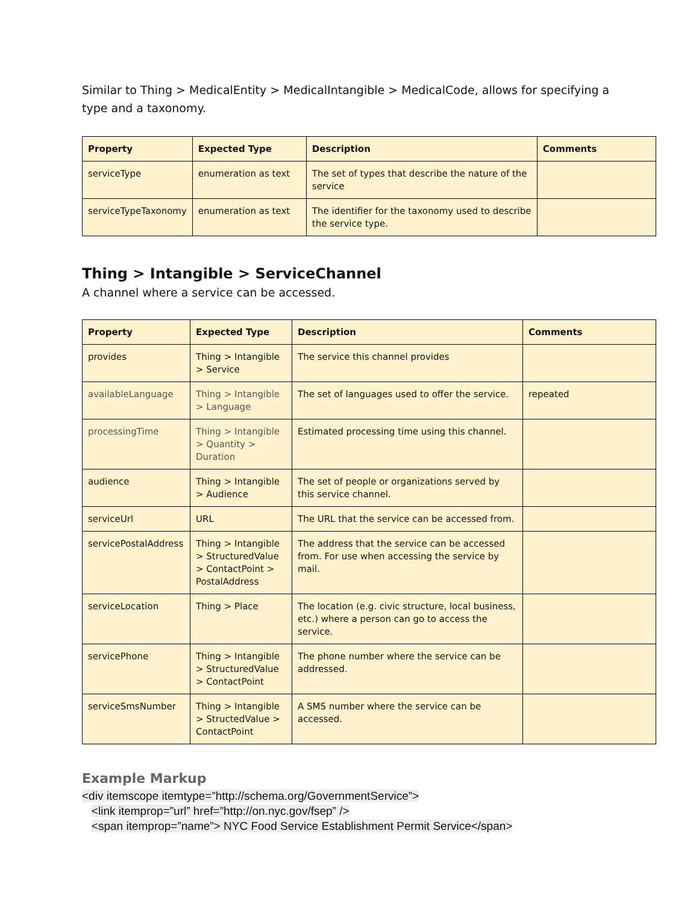Similar to Thing > MedicalEntity > MedicalIntangible > MedicalCode, allows for specifying a type and a taxonomy.
| Property | Expected Type | Description | Comments |
| --- | --- | --- | --- |
| serviceType | enumeration as text | The set of types that describe the nature of the service | |
| serviceTypeTaxonomy | enumeration as text | The identifier for the taxonomy used to describe the service type. | |
Thing > Intangible > ServiceChannel
A channel where a service can be accessed.
| Property | Expected Type | Description | Comments |
| --- | --- | --- | --- |
| provides | Thing > Intangible > Service | The service this channel provides | |
| availableLanguage | Thing > Intangible > Language | The set of languages used to offer the service. | repeated |
| processingTime | Thing > Intangible > Quantity > Duration | Estimated processing time using this channel. | |
| audience | Thing > Intangible > Audience | The set of people or organizations served by this service channel. | |
| serviceUrl | URL | The URL that the service can be accessed from. | |
| servicePostalAddress | Thing > Intangible > StructuredValue > ContactPoint > PostalAddress | The address that the service can be accessed from. For use when accessing the service by mail. | |
| serviceLocation | Thing > Place | The location (e.g. civic structure, local business, etc.) where a person can go to access the service. | |
| servicePhone | Thing > Intangible > StructuredValue > ContactPoint | The phone number where the service can be addressed. | |
| serviceSmsNumber | Thing > Intangible > StructedValue > ContactPoint | A SMS number where the service can be accessed. | |
Example Markup
<div itemscope itemtype=”http://schema.org/GovernmentService”>
<link itemprop=”url” href=”http://on.nyc.gov/fsep” />
<span itemprop=”name”> NYC Food Service Establishment Permit Service</span>